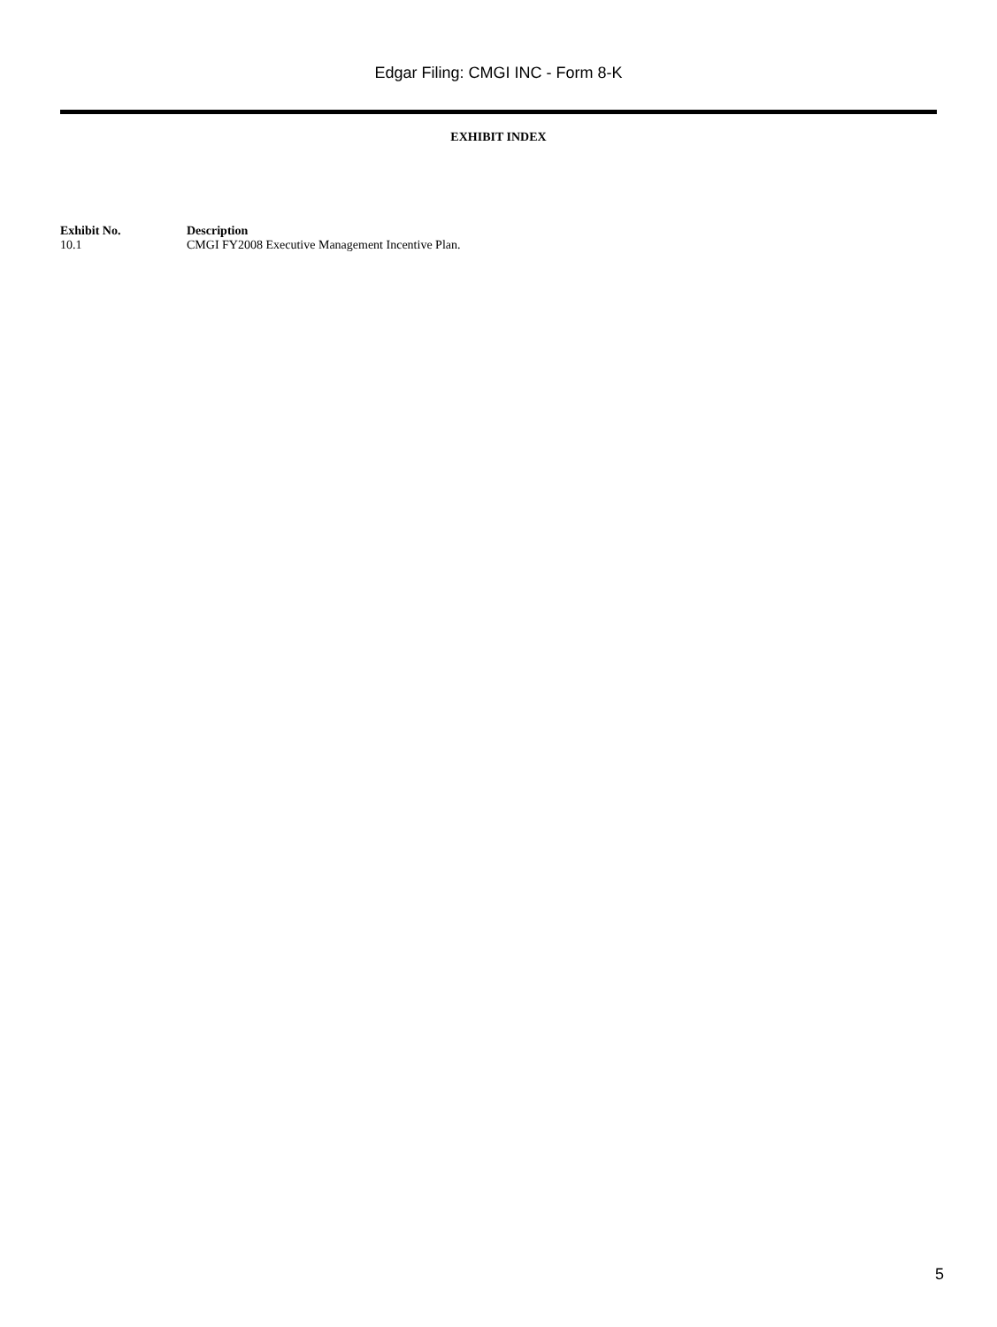Edgar Filing: CMGI INC - Form 8-K
EXHIBIT INDEX
| Exhibit No. | Description |
| --- | --- |
| 10.1 | CMGI FY2008 Executive Management Incentive Plan. |
5